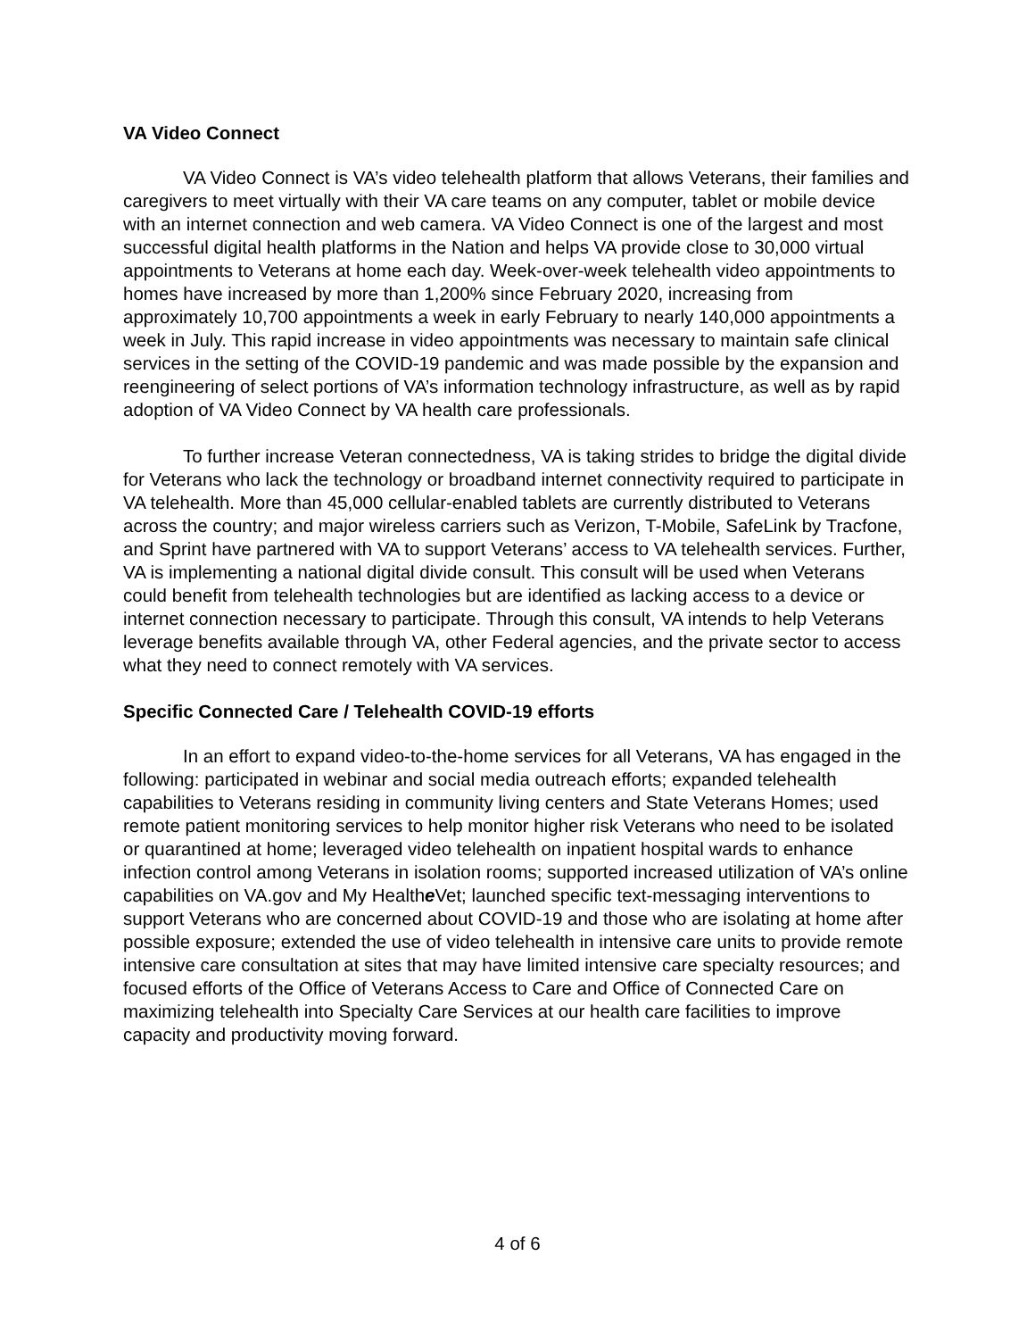VA Video Connect
VA Video Connect is VA’s video telehealth platform that allows Veterans, their families and caregivers to meet virtually with their VA care teams on any computer, tablet or mobile device with an internet connection and web camera. VA Video Connect is one of the largest and most successful digital health platforms in the Nation and helps VA provide close to 30,000 virtual appointments to Veterans at home each day. Week-over-week telehealth video appointments to homes have increased by more than 1,200% since February 2020, increasing from approximately 10,700 appointments a week in early February to nearly 140,000 appointments a week in July. This rapid increase in video appointments was necessary to maintain safe clinical services in the setting of the COVID-19 pandemic and was made possible by the expansion and reengineering of select portions of VA’s information technology infrastructure, as well as by rapid adoption of VA Video Connect by VA health care professionals.
To further increase Veteran connectedness, VA is taking strides to bridge the digital divide for Veterans who lack the technology or broadband internet connectivity required to participate in VA telehealth. More than 45,000 cellular-enabled tablets are currently distributed to Veterans across the country; and major wireless carriers such as Verizon, T-Mobile, SafeLink by Tracfone, and Sprint have partnered with VA to support Veterans’ access to VA telehealth services. Further, VA is implementing a national digital divide consult. This consult will be used when Veterans could benefit from telehealth technologies but are identified as lacking access to a device or internet connection necessary to participate. Through this consult, VA intends to help Veterans leverage benefits available through VA, other Federal agencies, and the private sector to access what they need to connect remotely with VA services.
Specific Connected Care / Telehealth COVID-19 efforts
In an effort to expand video-to-the-home services for all Veterans, VA has engaged in the following: participated in webinar and social media outreach efforts; expanded telehealth capabilities to Veterans residing in community living centers and State Veterans Homes; used remote patient monitoring services to help monitor higher risk Veterans who need to be isolated or quarantined at home; leveraged video telehealth on inpatient hospital wards to enhance infection control among Veterans in isolation rooms; supported increased utilization of VA’s online capabilities on VA.gov and My Healthe Vet; launched specific text-messaging interventions to support Veterans who are concerned about COVID-19 and those who are isolating at home after possible exposure; extended the use of video telehealth in intensive care units to provide remote intensive care consultation at sites that may have limited intensive care specialty resources; and focused efforts of the Office of Veterans Access to Care and Office of Connected Care on maximizing telehealth into Specialty Care Services at our health care facilities to improve capacity and productivity moving forward.
4 of 6